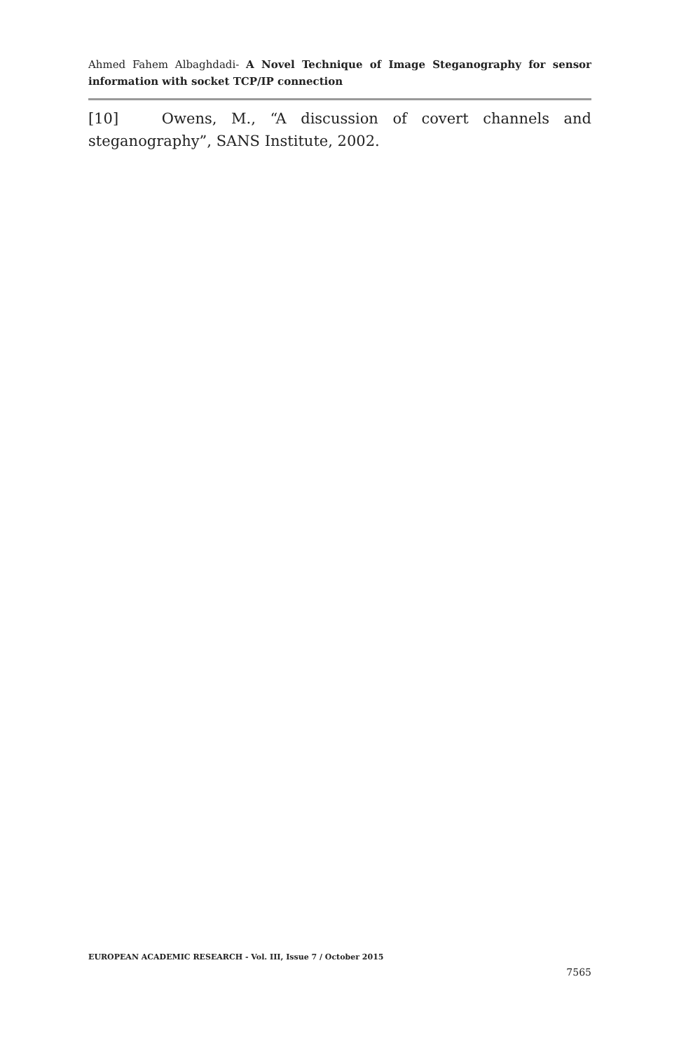Ahmed Fahem Albaghdadi- A Novel Technique of Image Steganography for sensor information with socket TCP/IP connection
[10] Owens, M., “A discussion of covert channels and steganography”, SANS Institute, 2002.
EUROPEAN ACADEMIC RESEARCH - Vol. III, Issue 7 / October 2015
7565